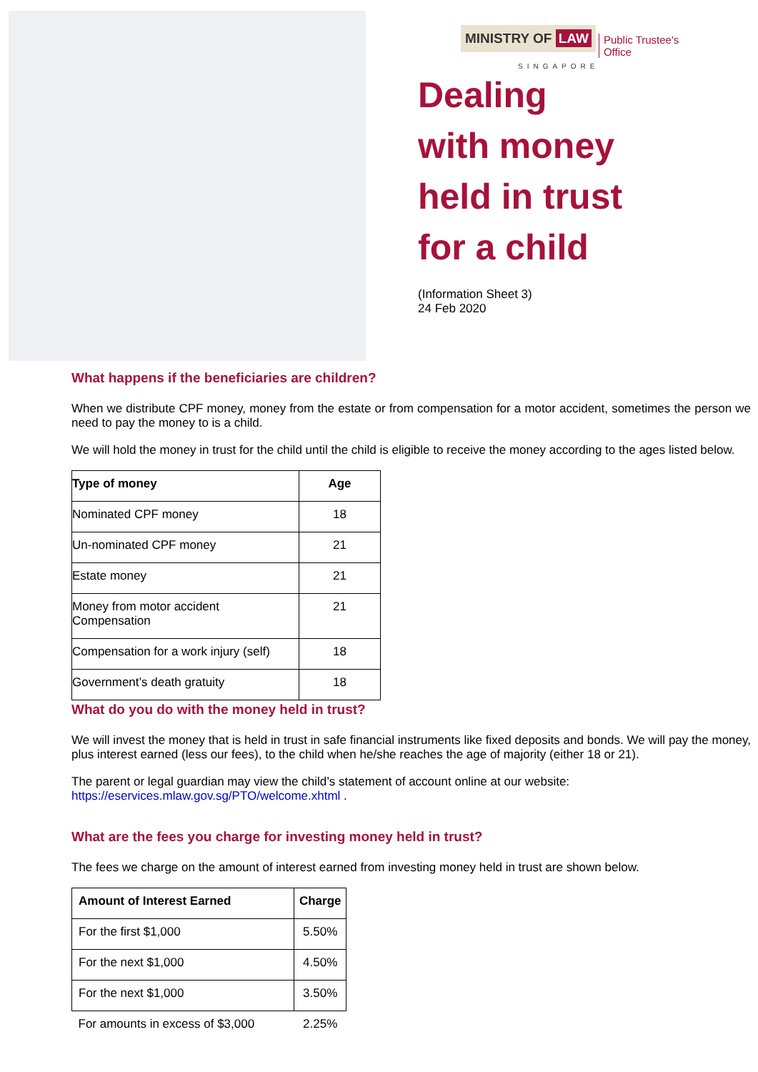MINISTRY OF LAW
Public Trustee's
Office
SINGAPORE
Dealing
with money
held in trust
for a child
(Information Sheet 3)
24 Feb 2020
What happens if the beneficiaries are children?
When we distribute CPF money, money from the estate or from compensation for a motor accident, sometimes the person we need to pay the money to is a child.
We will hold the money in trust for the child until the child is eligible to receive the money according to the ages listed below.
| Type of money | Age |
| --- | --- |
| Nominated CPF money | 18 |
| Un-nominated CPF money | 21 |
| Estate money | 21 |
| Money from motor accident Compensation | 21 |
| Compensation for a work injury (self) | 18 |
| Government’s death gratuity | 18 |
What do you do with the money held in trust?
We will invest the money that is held in trust in safe financial instruments like fixed deposits and bonds. We will pay the money, plus interest earned (less our fees), to the child when he/she reaches the age of majority (either 18 or 21).
The parent or legal guardian may view the child’s statement of account online at our website:
https://eservices.mlaw.gov.sg/PTO/welcome.xhtml .
What are the fees you charge for investing money held in trust?
The fees we charge on the amount of interest earned from investing money held in trust are shown below.
| Amount of Interest Earned | Charge |
| --- | --- |
| For the first $1,000 | 5.50% |
| For the next $1,000 | 4.50% |
| For the next $1,000 | 3.50% |
| For amounts in excess of $3,000 | 2.25% |